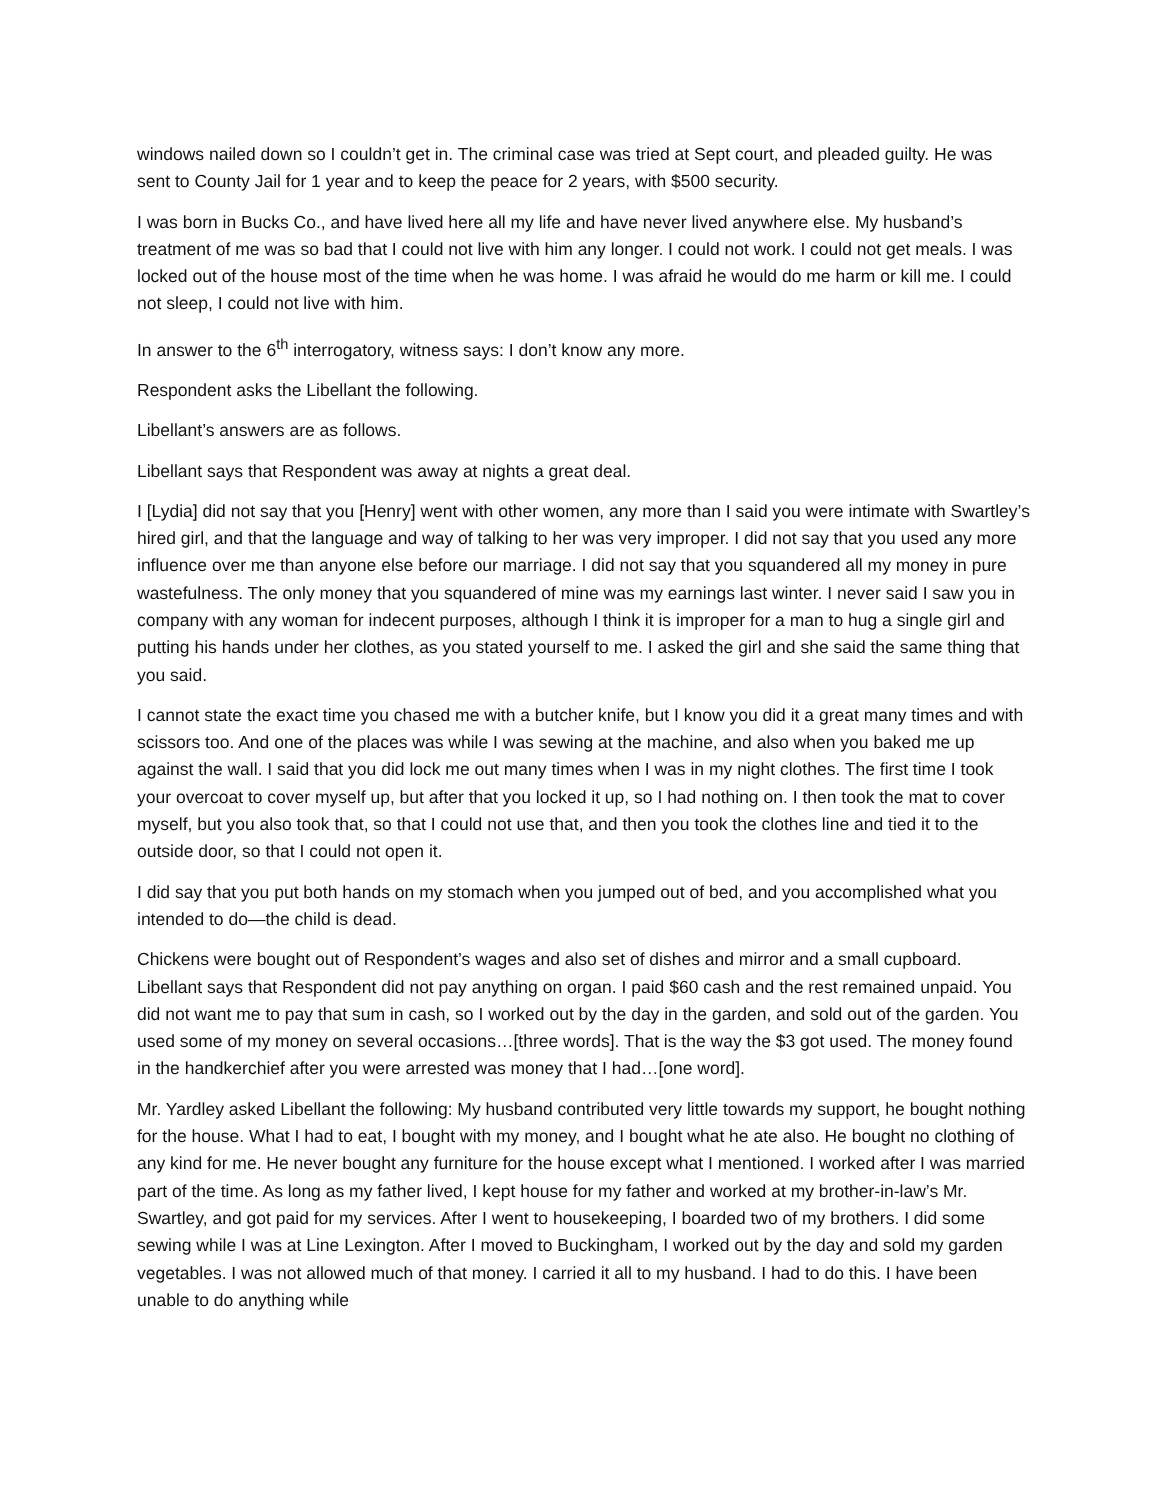windows nailed down so I couldn’t get in. The criminal case was tried at Sept court, and pleaded guilty. He was sent to County Jail for 1 year and to keep the peace for 2 years, with $500 security.
I was born in Bucks Co., and have lived here all my life and have never lived anywhere else. My husband’s treatment of me was so bad that I could not live with him any longer. I could not work. I could not get meals. I was locked out of the house most of the time when he was home. I was afraid he would do me harm or kill me. I could not sleep, I could not live with him.
In answer to the 6<sup>th</sup> interrogatory, witness says: I don’t know any more.
Respondent asks the Libellant the following.
Libellant’s answers are as follows.
Libellant says that Respondent was away at nights a great deal.
I [Lydia] did not say that you [Henry] went with other women, any more than I said you were intimate with Swartley’s hired girl, and that the language and way of talking to her was very improper. I did not say that you used any more influence over me than anyone else before our marriage. I did not say that you squandered all my money in pure wastefulness. The only money that you squandered of mine was my earnings last winter. I never said I saw you in company with any woman for indecent purposes, although I think it is improper for a man to hug a single girl and putting his hands under her clothes, as you stated yourself to me. I asked the girl and she said the same thing that you said.
I cannot state the exact time you chased me with a butcher knife, but I know you did it a great many times and with scissors too. And one of the places was while I was sewing at the machine, and also when you baked me up against the wall. I said that you did lock me out many times when I was in my night clothes. The first time I took your overcoat to cover myself up, but after that you locked it up, so I had nothing on. I then took the mat to cover myself, but you also took that, so that I could not use that, and then you took the clothes line and tied it to the outside door, so that I could not open it.
I did say that you put both hands on my stomach when you jumped out of bed, and you accomplished what you intended to do—the child is dead.
Chickens were bought out of Respondent’s wages and also set of dishes and mirror and a small cupboard. Libellant says that Respondent did not pay anything on organ. I paid $60 cash and the rest remained unpaid. You did not want me to pay that sum in cash, so I worked out by the day in the garden, and sold out of the garden. You used some of my money on several occasions…[three words]. That is the way the $3 got used. The money found in the handkerchief after you were arrested was money that I had…[one word].
Mr. Yardley asked Libellant the following: My husband contributed very little towards my support, he bought nothing for the house. What I had to eat, I bought with my money, and I bought what he ate also. He bought no clothing of any kind for me. He never bought any furniture for the house except what I mentioned. I worked after I was married part of the time. As long as my father lived, I kept house for my father and worked at my brother-in-law’s Mr. Swartley, and got paid for my services. After I went to housekeeping, I boarded two of my brothers. I did some sewing while I was at Line Lexington. After I moved to Buckingham, I worked out by the day and sold my garden vegetables. I was not allowed much of that money. I carried it all to my husband. I had to do this. I have been unable to do anything while